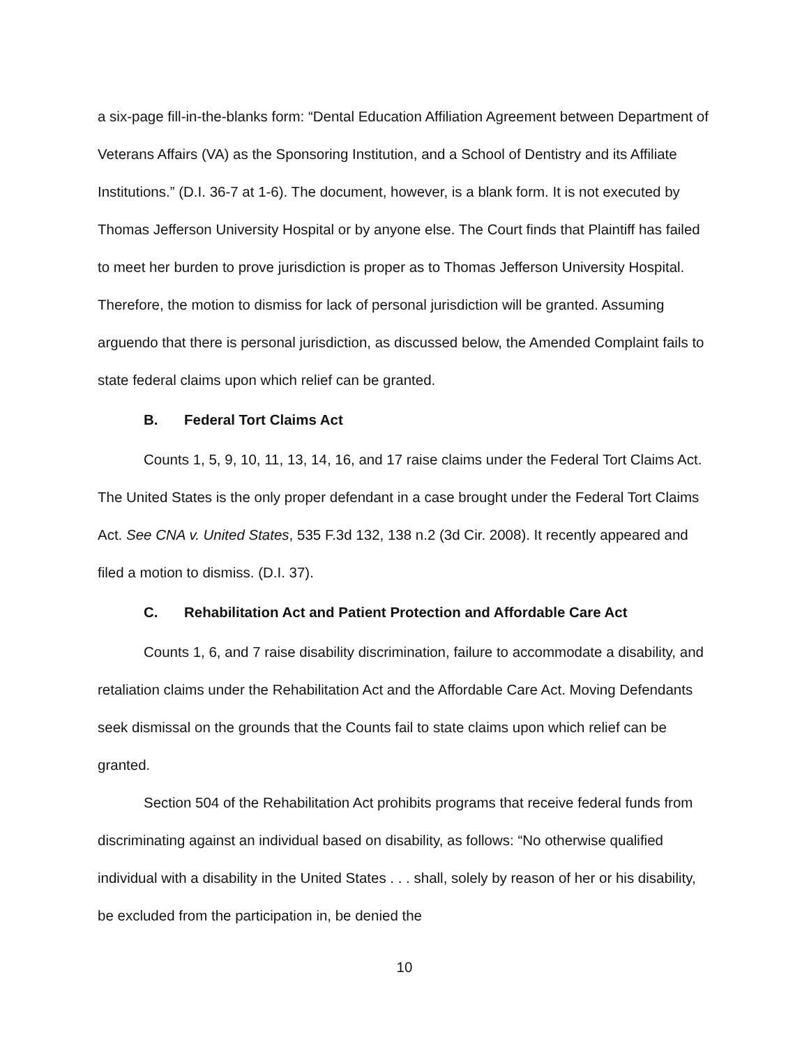a six-page fill-in-the-blanks form: “Dental Education Affiliation Agreement between Department of Veterans Affairs (VA) as the Sponsoring Institution, and a School of Dentistry and its Affiliate Institutions.” (D.I. 36-7 at 1-6). The document, however, is a blank form. It is not executed by Thomas Jefferson University Hospital or by anyone else. The Court finds that Plaintiff has failed to meet her burden to prove jurisdiction is proper as to Thomas Jefferson University Hospital. Therefore, the motion to dismiss for lack of personal jurisdiction will be granted. Assuming arguendo that there is personal jurisdiction, as discussed below, the Amended Complaint fails to state federal claims upon which relief can be granted.
B. Federal Tort Claims Act
Counts 1, 5, 9, 10, 11, 13, 14, 16, and 17 raise claims under the Federal Tort Claims Act. The United States is the only proper defendant in a case brought under the Federal Tort Claims Act. See CNA v. United States, 535 F.3d 132, 138 n.2 (3d Cir. 2008). It recently appeared and filed a motion to dismiss. (D.I. 37).
C. Rehabilitation Act and Patient Protection and Affordable Care Act
Counts 1, 6, and 7 raise disability discrimination, failure to accommodate a disability, and retaliation claims under the Rehabilitation Act and the Affordable Care Act. Moving Defendants seek dismissal on the grounds that the Counts fail to state claims upon which relief can be granted.
Section 504 of the Rehabilitation Act prohibits programs that receive federal funds from discriminating against an individual based on disability, as follows: “No otherwise qualified individual with a disability in the United States . . . shall, solely by reason of her or his disability, be excluded from the participation in, be denied the
10